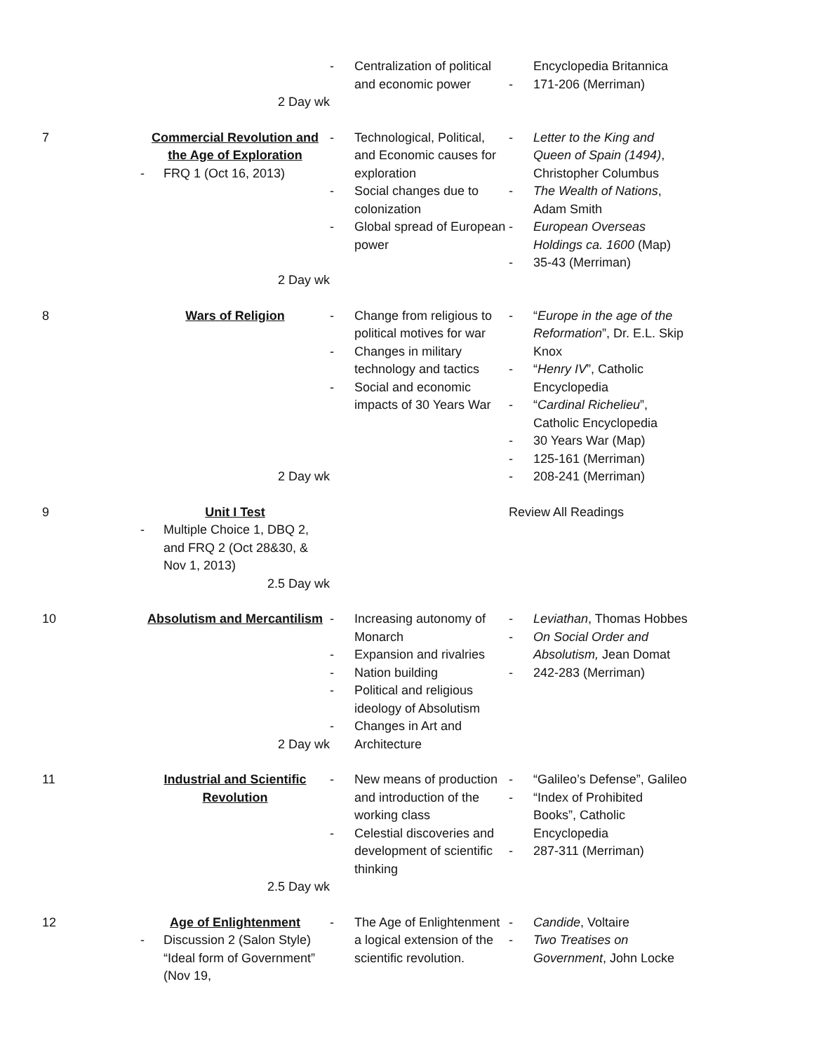| | 2 Day wk | - Centralization of political and economic power | Encyclopedia Britannica - 171-206 (Merriman) |
| 7 | Commercial Revolution and the Age of Exploration - FRQ 1 (Oct 16, 2013) 2 Day wk | - Technological, Political, and Economic causes for exploration - Social changes due to colonization - Global spread of European power | - Letter to the King and Queen of Spain (1494) , Christopher Columbus - The Wealth of Nations , Adam Smith - European Overseas Holdings ca. 1600 (Map) - 35-43 (Merriman) |
| 8 | Wars of Religion 2 Day wk | - Change from religious to political motives for war - Changes in military technology and tactics - Social and economic impacts of 30 Years War | - “ Europe in the age of the Reformation ”, Dr. E.L. Skip Knox - “ Henry IV ”, Catholic Encyclopedia - “ Cardinal Richelieu ”, Catholic Encyclopedia - 30 Years War (Map) - 125-161 (Merriman) - 208-241 (Merriman) |
| 9 | Unit I Test - Multiple Choice 1, DBQ 2, and FRQ 2 (Oct 28&30, & Nov 1, 2013) 2.5 Day wk | | Review All Readings |
| 10 | Absolutism and Mercantilism 2 Day wk | - Increasing autonomy of Monarch - Expansion and rivalries - Nation building - Political and religious ideology of Absolutism - Changes in Art and Architecture | - Leviathan , Thomas Hobbes - On Social Order and Absolutism, Jean Domat - 242-283 (Merriman) |
| 11 | Industrial and Scientific Revolution 2.5 Day wk | - New means of production and introduction of the working class - Celestial discoveries and development of scientific thinking | - “Galileo’s Defense”, Galileo - “Index of Prohibited Books”, Catholic Encyclopedia - 287-311 (Merriman) |
| 12 | Age of Enlightenment - Discussion 2 (Salon Style) “Ideal form of Government” (Nov 19, | - The Age of Enlightenment a logical extension of the scientific revolution. | - Candide , Voltaire - Two Treatises on Government , John Locke |